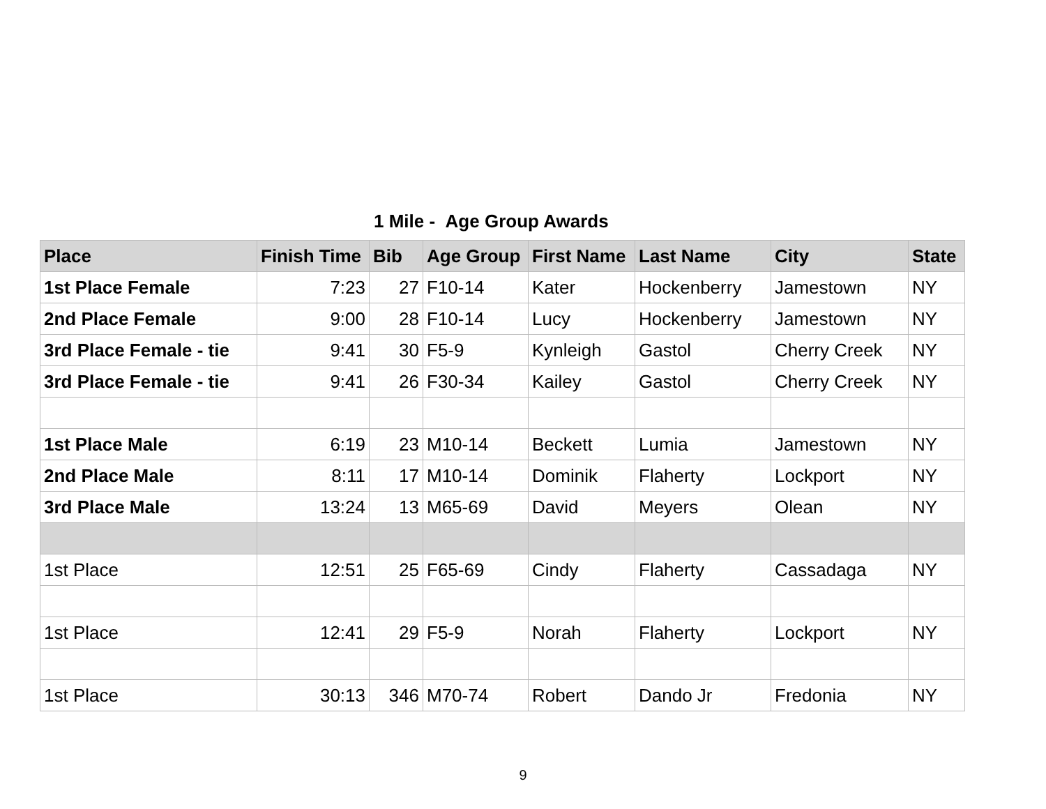1 Mile - Age Group Awards
| Place | Finish Time | Bib | Age Group | First Name | Last Name | City | State |
| --- | --- | --- | --- | --- | --- | --- | --- |
| 1st Place Female | 7:23 | 27 | F10-14 | Kater | Hockenberry | Jamestown | NY |
| 2nd Place Female | 9:00 | 28 | F10-14 | Lucy | Hockenberry | Jamestown | NY |
| 3rd Place Female - tie | 9:41 | 30 | F5-9 | Kynleigh | Gastol | Cherry Creek | NY |
| 3rd Place Female - tie | 9:41 | 26 | F30-34 | Kailey | Gastol | Cherry Creek | NY |
| 1st Place Male | 6:19 | 23 | M10-14 | Beckett | Lumia | Jamestown | NY |
| 2nd Place Male | 8:11 | 17 | M10-14 | Dominik | Flaherty | Lockport | NY |
| 3rd Place Male | 13:24 | 13 | M65-69 | David | Meyers | Olean | NY |
| 1st Place | 12:51 | 25 | F65-69 | Cindy | Flaherty | Cassadaga | NY |
| 1st Place | 12:41 | 29 | F5-9 | Norah | Flaherty | Lockport | NY |
| 1st Place | 30:13 | 346 | M70-74 | Robert | Dando Jr | Fredonia | NY |
9